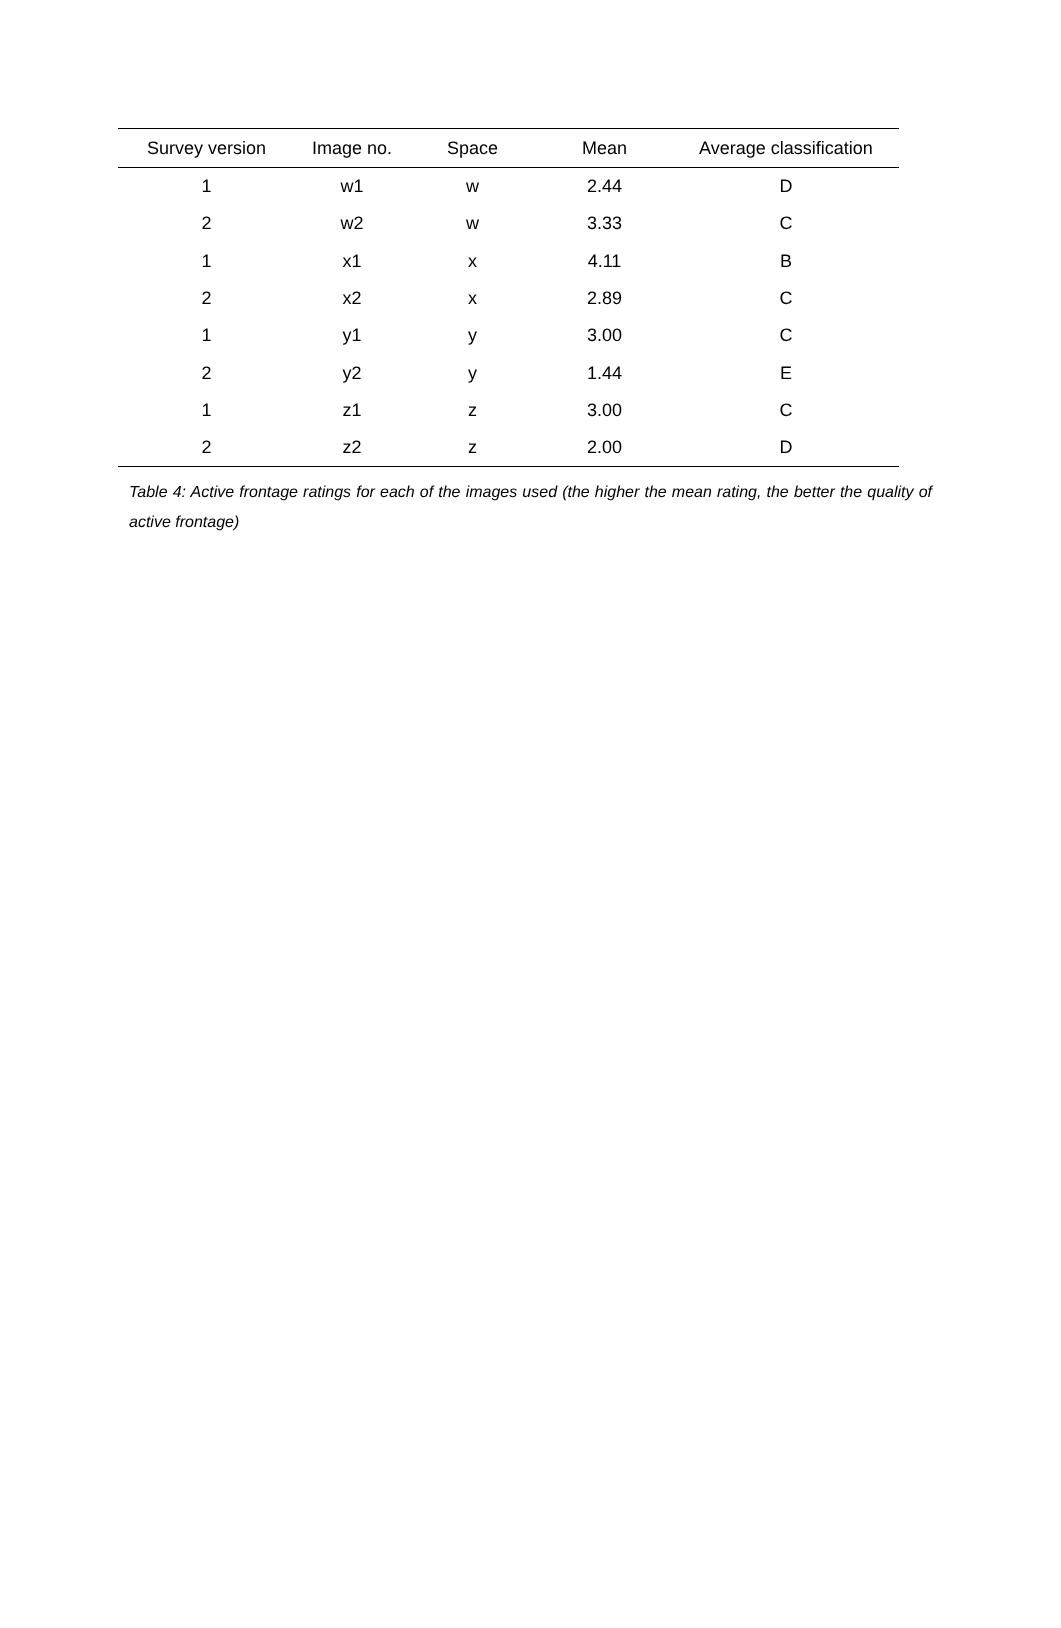| Survey version | Image no. | Space | Mean | Average classification |
| --- | --- | --- | --- | --- |
| 1 | w1 | w | 2.44 | D |
| 2 | w2 | w | 3.33 | C |
| 1 | x1 | x | 4.11 | B |
| 2 | x2 | x | 2.89 | C |
| 1 | y1 | y | 3.00 | C |
| 2 | y2 | y | 1.44 | E |
| 1 | z1 | z | 3.00 | C |
| 2 | z2 | z | 2.00 | D |
Table 4: Active frontage ratings for each of the images used (the higher the mean rating, the better the quality of active frontage)